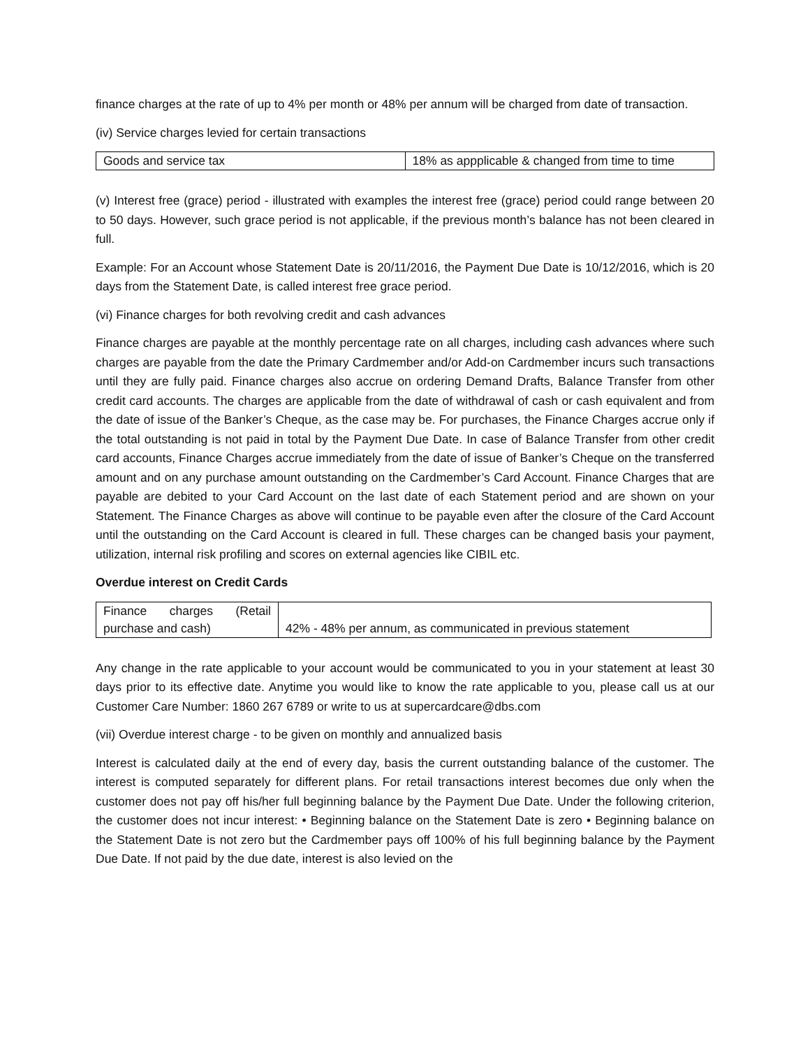finance charges at the rate of up to 4% per month or 48% per annum will be charged from date of transaction.
(iv) Service charges levied for certain transactions
| Goods and service tax | 18% as appplicable & changed from time to time |
(v) Interest free (grace) period - illustrated with examples the interest free (grace) period could range between 20 to 50 days. However, such grace period is not applicable, if the previous month’s balance has not been cleared in full.
Example: For an Account whose Statement Date is 20/11/2016, the Payment Due Date is 10/12/2016, which is 20 days from the Statement Date, is called interest free grace period.
(vi) Finance charges for both revolving credit and cash advances
Finance charges are payable at the monthly percentage rate on all charges, including cash advances where such charges are payable from the date the Primary Cardmember and/or Add-on Cardmember incurs such transactions until they are fully paid. Finance charges also accrue on ordering Demand Drafts, Balance Transfer from other credit card accounts. The charges are applicable from the date of withdrawal of cash or cash equivalent and from the date of issue of the Banker’s Cheque, as the case may be. For purchases, the Finance Charges accrue only if the total outstanding is not paid in total by the Payment Due Date. In case of Balance Transfer from other credit card accounts, Finance Charges accrue immediately from the date of issue of Banker’s Cheque on the transferred amount and on any purchase amount outstanding on the Cardmember’s Card Account. Finance Charges that are payable are debited to your Card Account on the last date of each Statement period and are shown on your Statement. The Finance Charges as above will continue to be payable even after the closure of the Card Account until the outstanding on the Card Account is cleared in full. These charges can be changed basis your payment, utilization, internal risk profiling and scores on external agencies like CIBIL etc.
Overdue interest on Credit Cards
| Finance charges (Retail purchase and cash) | 42% - 48% per annum, as communicated in previous statement |
Any change in the rate applicable to your account would be communicated to you in your statement at least 30 days prior to its effective date. Anytime you would like to know the rate applicable to you, please call us at our Customer Care Number: 1860 267 6789 or write to us at supercardcare@dbs.com
(vii) Overdue interest charge - to be given on monthly and annualized basis
Interest is calculated daily at the end of every day, basis the current outstanding balance of the customer. The interest is computed separately for different plans. For retail transactions interest becomes due only when the customer does not pay off his/her full beginning balance by the Payment Due Date. Under the following criterion, the customer does not incur interest: • Beginning balance on the Statement Date is zero • Beginning balance on the Statement Date is not zero but the Cardmember pays off 100% of his full beginning balance by the Payment Due Date. If not paid by the due date, interest is also levied on the